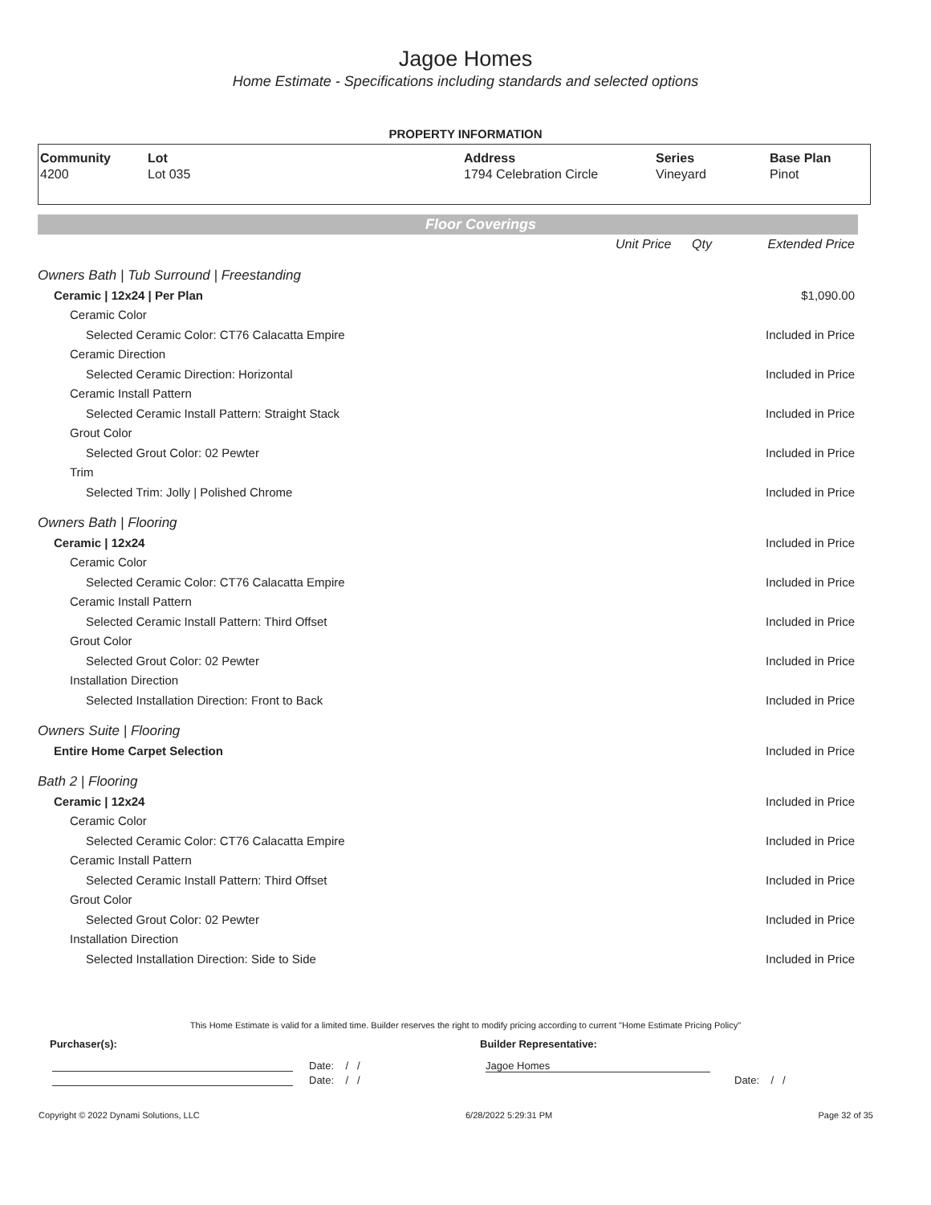Jagoe Homes
Home Estimate - Specifications including standards and selected options
PROPERTY INFORMATION
| Community | Lot | Address | Series | Base Plan |
| --- | --- | --- | --- | --- |
| 4200 | Lot 035 | 1794 Celebration Circle | Vineyard | Pinot |
Floor Coverings
| | Unit Price | Qty | Extended Price |
| Owners Bath / Tub Surround / Freestanding | | | |
| Ceramic / 12x24 / Per Plan | | | $1,090.00 |
| Ceramic Color | | | |
| Selected Ceramic Color: CT76 Calacatta Empire | | | Included in Price |
| Ceramic Direction | | | |
| Selected Ceramic Direction: Horizontal | | | Included in Price |
| Ceramic Install Pattern | | | |
| Selected Ceramic Install Pattern: Straight Stack | | | Included in Price |
| Grout Color | | | |
| Selected Grout Color: 02 Pewter | | | Included in Price |
| Trim | | | |
| Selected Trim: Jolly / Polished Chrome | | | Included in Price |
| Owners Bath / Flooring | | | |
| Ceramic / 12x24 | | | Included in Price |
| Ceramic Color | | | |
| Selected Ceramic Color: CT76 Calacatta Empire | | | Included in Price |
| Ceramic Install Pattern | | | |
| Selected Ceramic Install Pattern: Third Offset | | | Included in Price |
| Grout Color | | | |
| Selected Grout Color: 02 Pewter | | | Included in Price |
| Installation Direction | | | |
| Selected Installation Direction: Front to Back | | | Included in Price |
| Owners Suite / Flooring | | | |
| Entire Home Carpet Selection | | | Included in Price |
| Bath 2 / Flooring | | | |
| Ceramic / 12x24 | | | Included in Price |
| Ceramic Color | | | |
| Selected Ceramic Color: CT76 Calacatta Empire | | | Included in Price |
| Ceramic Install Pattern | | | |
| Selected Ceramic Install Pattern: Third Offset | | | Included in Price |
| Grout Color | | | |
| Selected Grout Color: 02 Pewter | | | Included in Price |
| Installation Direction | | | |
| Selected Installation Direction: Side to Side | | | Included in Price |
This Home Estimate is valid for a limited time. Builder reserves the right to modify pricing according to current "Home Estimate Pricing Policy"
Purchaser(s): Builder Representative:
Date: / / Jagoe Homes
Date: / / Date: / /
Copyright © 2022 Dynami Solutions, LLC 6/28/2022 5:29:31 PM Page 32 of 35